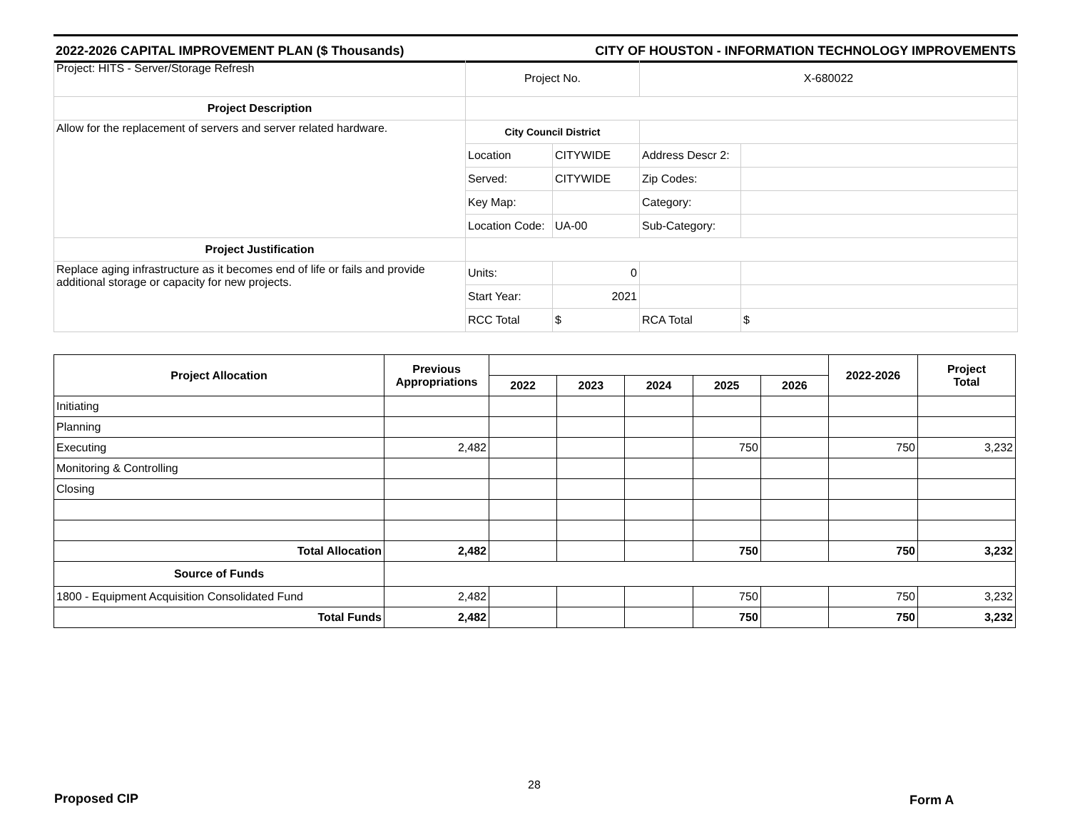2022-2026 CAPITAL IMPROVEMENT PLAN ($ Thousands) CITY OF HOUSTON - INFORMATION TECHNOLOGY IMPROVEMENTS
| Project: HITS - Server/Storage Refresh | Project No. | | X-680022 | |
| Project Description | | | | |
| Allow for the replacement of servers and server related hardware. | City Council District | | | |
| | Location | CITYWIDE | Address Descr 2: | |
| | Served: | CITYWIDE | Zip Codes: | |
| | Key Map: | | Category: | |
| | Location Code: | UA-00 | Sub-Category: | |
| Project Justification | | | | |
| Replace aging infrastructure as it becomes end of life or fails and provide additional storage or capacity for new projects. | Units: | 0 | | |
| | Start Year: | 2021 | | |
| | RCC Total | $ | RCA Total | $ |
| Project Allocation | Previous Appropriations | | | | | | 2022-2026 | Project Total |
| --- | --- | --- | --- | --- | --- | --- | --- | --- |
| | | 2022 | 2023 | 2024 | 2025 | 2026 | | |
| Initiating | | | | | | | | |
| Planning | | | | | | | | |
| Executing | 2,482 | | | | 750 | | 750 | 3,232 |
| Monitoring & Controlling | | | | | | | | |
| Closing | | | | | | | | |
| Total Allocation | 2,482 | | | | 750 | | 750 | 3,232 |
| Source of Funds | | | | | | | | |
| 1800 - Equipment Acquisition Consolidated Fund | 2,482 | | | | 750 | | 750 | 3,232 |
| Total Funds | 2,482 | | | | 750 | | 750 | 3,232 |
28
Proposed CIP Form A